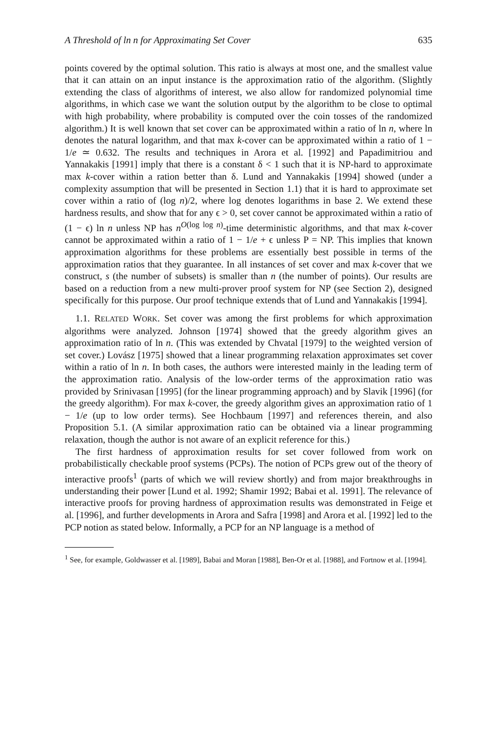A Threshold of ln n for Approximating Set Cover 635
points covered by the optimal solution. This ratio is always at most one, and the smallest value that it can attain on an input instance is the approximation ratio of the algorithm. (Slightly extending the class of algorithms of interest, we also allow for randomized polynomial time algorithms, in which case we want the solution output by the algorithm to be close to optimal with high probability, where probability is computed over the coin tosses of the randomized algorithm.) It is well known that set cover can be approximated within a ratio of ln n, where ln denotes the natural logarithm, and that max k-cover can be approximated within a ratio of 1 − 1/e ≃ 0.632. The results and techniques in Arora et al. [1992] and Papadimitriou and Yannakakis [1991] imply that there is a constant δ < 1 such that it is NP-hard to approximate max k-cover within a ration better than δ. Lund and Yannakakis [1994] showed (under a complexity assumption that will be presented in Section 1.1) that it is hard to approximate set cover within a ratio of (log n)/2, where log denotes logarithms in base 2. We extend these hardness results, and show that for any ϵ > 0, set cover cannot be approximated within a ratio of (1 − ϵ) ln n unless NP has n<sup>O(log log n)</sup>-time deterministic algorithms, and that max k-cover cannot be approximated within a ratio of 1 − 1/e + ϵ unless P = NP. This implies that known approximation algorithms for these problems are essentially best possible in terms of the approximation ratios that they guarantee. In all instances of set cover and max k-cover that we construct, s (the number of subsets) is smaller than n (the number of points). Our results are based on a reduction from a new multi-prover proof system for NP (see Section 2), designed specifically for this purpose. Our proof technique extends that of Lund and Yannakakis [1994].
1.1. RELATED WORK. Set cover was among the first problems for which approximation algorithms were analyzed. Johnson [1974] showed that the greedy algorithm gives an approximation ratio of ln n. (This was extended by Chvatal [1979] to the weighted version of set cover.) Lovász [1975] showed that a linear programming relaxation approximates set cover within a ratio of ln n. In both cases, the authors were interested mainly in the leading term of the approximation ratio. Analysis of the low-order terms of the approximation ratio was provided by Srinivasan [1995] (for the linear programming approach) and by Slavik [1996] (for the greedy algorithm). For max k-cover, the greedy algorithm gives an approximation ratio of 1 − 1/e (up to low order terms). See Hochbaum [1997] and references therein, and also Proposition 5.1. (A similar approximation ratio can be obtained via a linear programming relaxation, though the author is not aware of an explicit reference for this.)
The first hardness of approximation results for set cover followed from work on probabilistically checkable proof systems (PCPs). The notion of PCPs grew out of the theory of interactive proofs<sup>1</sup> (parts of which we will review shortly) and from major breakthroughs in understanding their power [Lund et al. 1992; Shamir 1992; Babai et al. 1991]. The relevance of interactive proofs for proving hardness of approximation results was demonstrated in Feige et al. [1996], and further developments in Arora and Safra [1998] and Arora et al. [1992] led to the PCP notion as stated below. Informally, a PCP for an NP language is a method of
<sup>1</sup> See, for example, Goldwasser et al. [1989], Babai and Moran [1988], Ben-Or et al. [1988], and Fortnow et al. [1994].